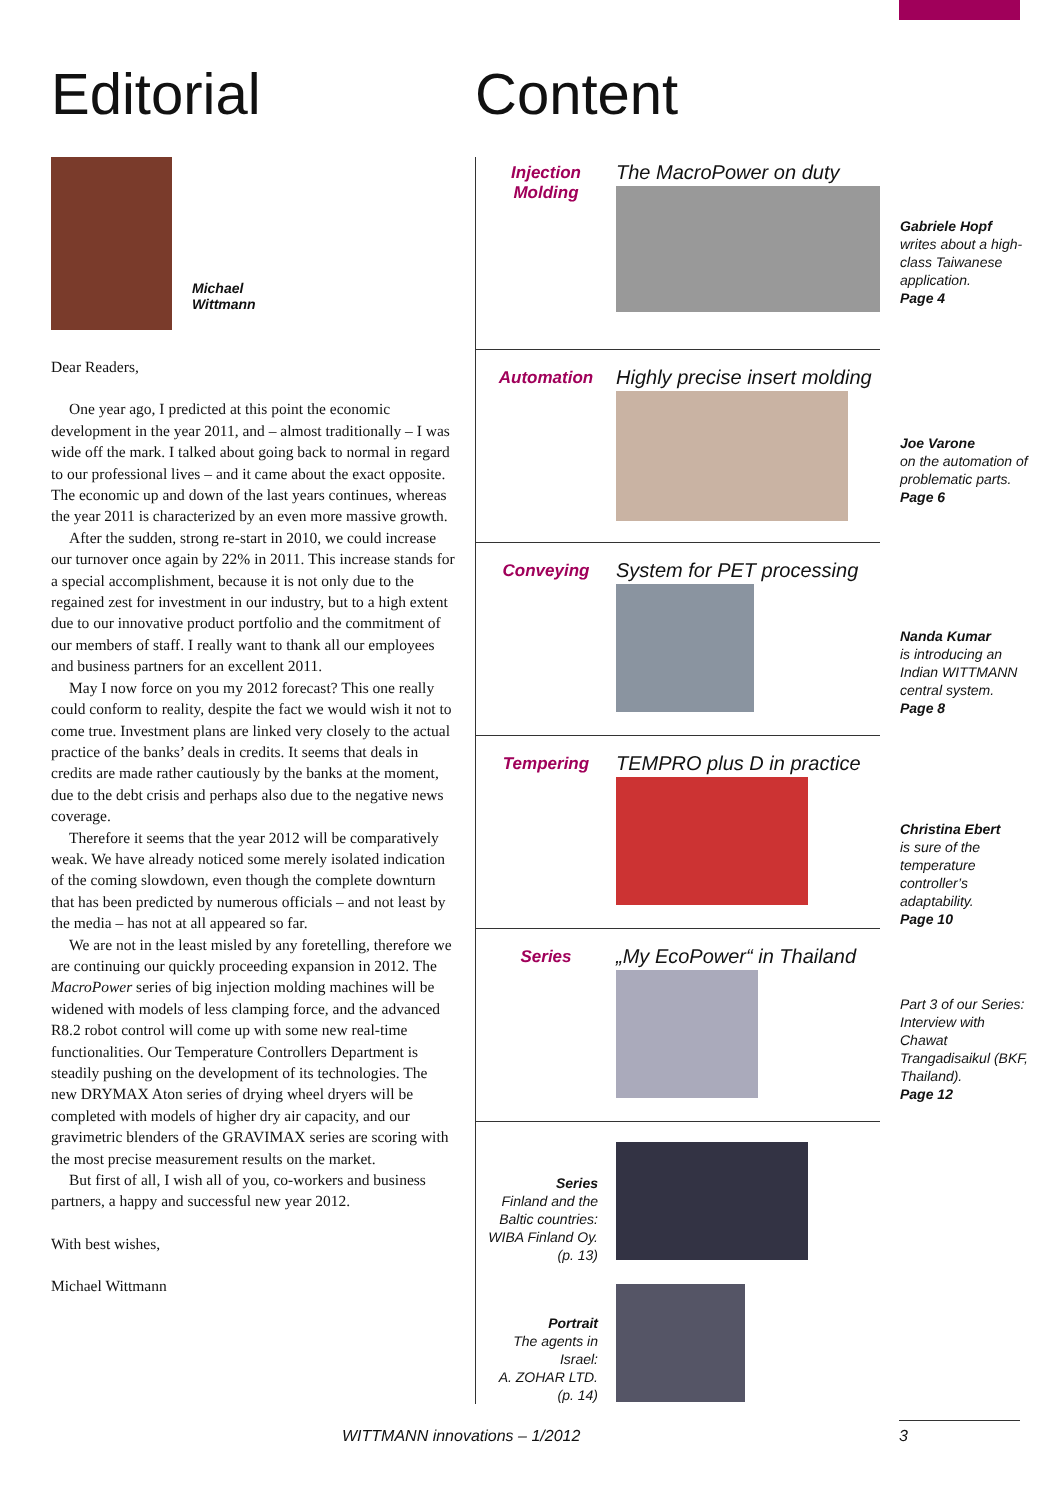Editorial
Michael
Wittmann
Dear Readers,
One year ago, I predicted at this point the economic development in the year 2011, and – almost traditionally – I was wide off the mark. I talked about going back to normal in regard to our professional lives – and it came about the exact opposite. The economic up and down of the last years continues, whereas the year 2011 is characterized by an even more massive growth.
After the sudden, strong re-start in 2010, we could increase our turnover once again by 22% in 2011. This increase stands for a special accomplishment, because it is not only due to the regained zest for investment in our industry, but to a high extent due to our innovative product portfolio and the commitment of our members of staff. I really want to thank all our employees and business partners for an excellent 2011.
May I now force on you my 2012 forecast? This one really could conform to reality, despite the fact we would wish it not to come true. Investment plans are linked very closely to the actual practice of the banks’ deals in credits. It seems that deals in credits are made rather cautiously by the banks at the moment, due to the debt crisis and perhaps also due to the negative news coverage.
Therefore it seems that the year 2012 will be comparatively weak. We have already noticed some merely isolated indication of the coming slowdown, even though the complete downturn that has been predicted by numerous officials – and not least by the media – has not at all appeared so far.
We are not in the least misled by any foretelling, therefore we are continuing our quickly proceeding expansion in 2012. The MacroPower series of big injection molding machines will be widened with models of less clamping force, and the advanced R8.2 robot control will come up with some new real-time functionalities. Our Temperature Controllers Department is steadily pushing on the development of its technologies. The new DRYMAX Aton series of drying wheel dryers will be completed with models of higher dry air capacity, and our gravimetric blenders of the GRAVIMAX series are scoring with the most precise measurement results on the market.
But first of all, I wish all of you, co-workers and business partners, a happy and successful new year 2012.
With best wishes,
Michael Wittmann
Content
Injection
Molding
The MacroPower on duty
Gabriele Hopf
writes about a high-class Taiwanese application.
Page 4
Automation
Highly precise insert molding
Joe Varone
on the automation of problematic parts.
Page 6
Conveying
System for PET processing
Nanda Kumar
is introducing an Indian WITTMANN central system.
Page 8
Tempering
TEMPRO plus D in practice
Christina Ebert
is sure of the temperature controller’s adaptability.
Page 10
Series
„My EcoPower“ in Thailand
Part 3 of our Series: Interview with Chawat Trangadisaikul (BKF, Thailand).
Page 12
Series
Finland and the Baltic countries: WIBA Finland Oy.
(p. 13)
Portrait
The agents in Israel:
A. ZOHAR LTD.
(p. 14)
WITTMANN innovations – 1/2012 3